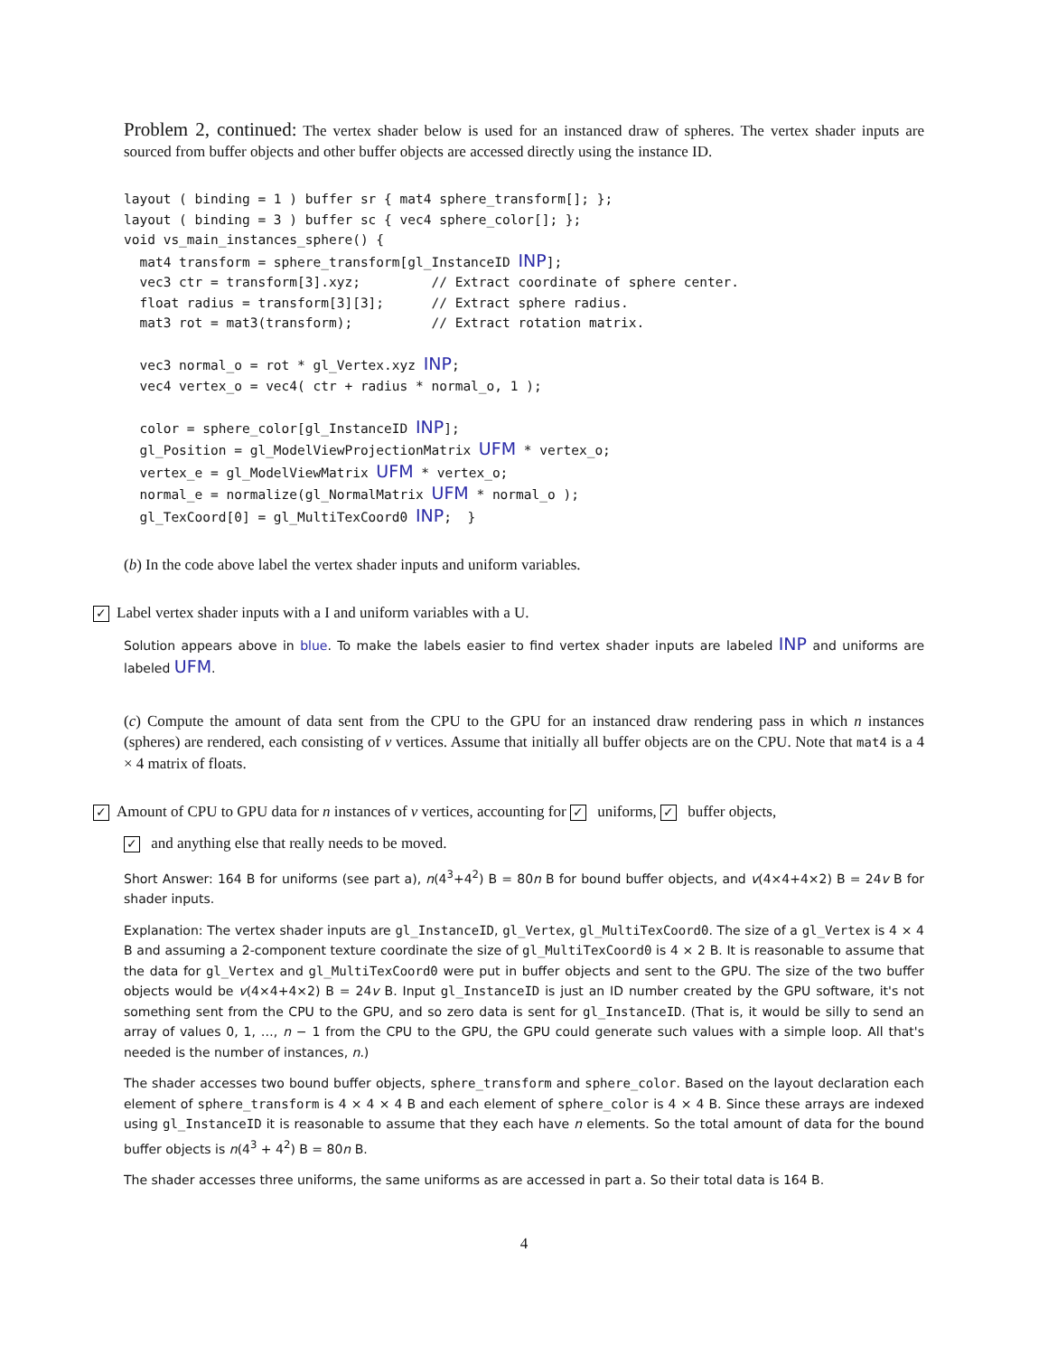Problem 2, continued: The vertex shader below is used for an instanced draw of spheres. The vertex shader inputs are sourced from buffer objects and other buffer objects are accessed directly using the instance ID.
layout ( binding = 1 ) buffer sr { mat4 sphere_transform[]; };
layout ( binding = 3 ) buffer sc { vec4 sphere_color[]; };
void vs_main_instances_sphere() {
  mat4 transform = sphere_transform[gl_InstanceID INP];
  vec3 ctr = transform[3].xyz;         // Extract coordinate of sphere center.
  float radius = transform[3][3];      // Extract sphere radius.
  mat3 rot = mat3(transform);          // Extract rotation matrix.

  vec3 normal_o = rot * gl_Vertex.xyz INP;
  vec4 vertex_o = vec4( ctr + radius * normal_o, 1 );

  color = sphere_color[gl_InstanceID INP];
  gl_Position = gl_ModelViewProjectionMatrix UFM * vertex_o;
  vertex_e = gl_ModelViewMatrix UFM * vertex_o;
  normal_e = normalize(gl_NormalMatrix UFM * normal_o );
  gl_TexCoord[0] = gl_MultiTexCoord0 INP;  }
(b) In the code above label the vertex shader inputs and uniform variables.
✓ Label vertex shader inputs with a I and uniform variables with a U.
Solution appears above in blue. To make the labels easier to find vertex shader inputs are labeled INP and uniforms are labeled UFM.
(c) Compute the amount of data sent from the CPU to the GPU for an instanced draw rendering pass in which n instances (spheres) are rendered, each consisting of v vertices. Assume that initially all buffer objects are on the CPU. Note that mat4 is a 4 × 4 matrix of floats.
✓ Amount of CPU to GPU data for n instances of v vertices, accounting for ✓ uniforms, ✓ buffer objects,
✓ and anything else that really needs to be moved.
Short Answer: 164 B for uniforms (see part a), n(4<sup>3</sup>+4<sup>2</sup>) B = 80n B for bound buffer objects, and v(4×4+4×2) B = 24v B for shader inputs.
Explanation: The vertex shader inputs are gl_InstanceID, gl_Vertex, gl_MultiTexCoord0. The size of a gl_Vertex is 4 × 4 B and assuming a 2-component texture coordinate the size of gl_MultiTexCoord0 is 4 × 2 B. It is reasonable to assume that the data for gl_Vertex and gl_MultiTexCoord0 were put in buffer objects and sent to the GPU. The size of the two buffer objects would be v(4×4+4×2) B = 24v B. Input gl_InstanceID is just an ID number created by the GPU software, it's not something sent from the CPU to the GPU, and so zero data is sent for gl_InstanceID. (That is, it would be silly to send an array of values 0, 1, …, n − 1 from the CPU to the GPU, the GPU could generate such values with a simple loop. All that's needed is the number of instances, n.)
The shader accesses two bound buffer objects, sphere_transform and sphere_color. Based on the layout declaration each element of sphere_transform is 4 × 4 × 4 B and each element of sphere_color is 4 × 4 B. Since these arrays are indexed using gl_InstanceID it is reasonable to assume that they each have n elements. So the total amount of data for the bound buffer objects is n(4<sup>3</sup> + 4<sup>2</sup>) B = 80n B.
The shader accesses three uniforms, the same uniforms as are accessed in part a. So their total data is 164 B.
4